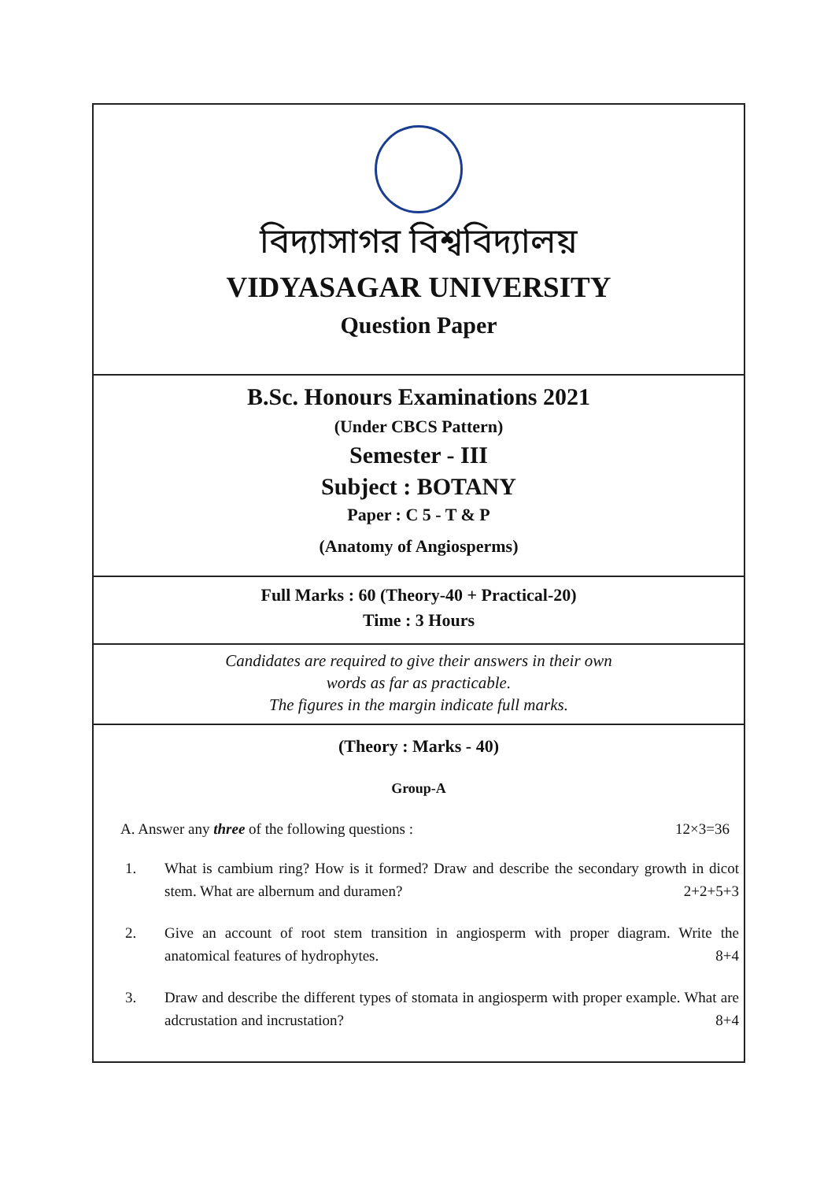বিদ্যাসাগর বিশ্ববিদ্যালয়
VIDYASAGAR UNIVERSITY
Question Paper
B.Sc. Honours Examinations 2021
(Under CBCS Pattern)
Semester - III
Subject : BOTANY
Paper : C 5 - T & P
(Anatomy of Angiosperms)
Full Marks : 60 (Theory-40 + Practical-20)
Time : 3 Hours
Candidates are required to give their answers in their own
words as far as practicable.
The figures in the margin indicate full marks.
(Theory : Marks - 40)
Group-A
A. Answer any three of the following questions : 12×3=36
1. What is cambium ring? How is it formed? Draw and describe the secondary growth in dicot stem. What are albernum and duramen?
2+2+5+3
2. Give an account of root stem transition in angiosperm with proper diagram. Write the anatomical features of hydrophytes.
8+4
3. Draw and describe the different types of stomata in angiosperm with proper example. What are adcrustation and incrustation?
8+4